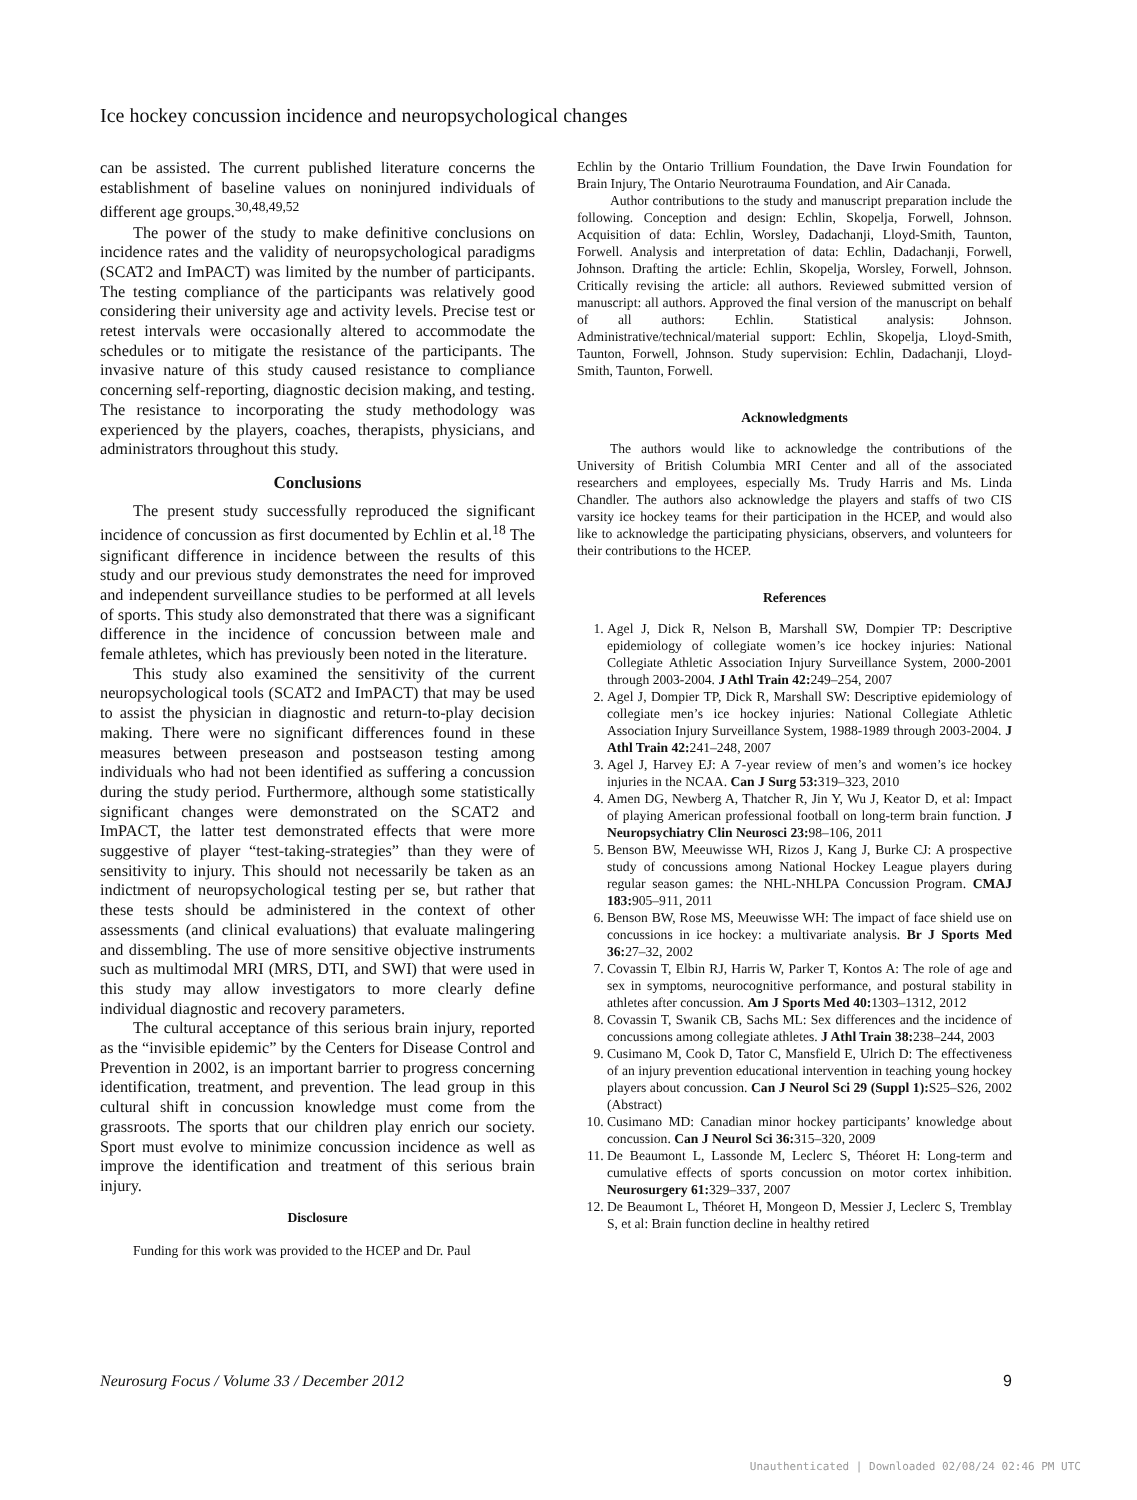Ice hockey concussion incidence and neuropsychological changes
can be assisted. The current published literature concerns the establishment of baseline values on noninjured individuals of different age groups.<sup>30,48,49,52</sup>
The power of the study to make definitive conclusions on incidence rates and the validity of neuropsychological paradigms (SCAT2 and ImPACT) was limited by the number of participants. The testing compliance of the participants was relatively good considering their university age and activity levels. Precise test or retest intervals were occasionally altered to accommodate the schedules or to mitigate the resistance of the participants. The invasive nature of this study caused resistance to compliance concerning self-reporting, diagnostic decision making, and testing. The resistance to incorporating the study methodology was experienced by the players, coaches, therapists, physicians, and administrators throughout this study.
Conclusions
The present study successfully reproduced the significant incidence of concussion as first documented by Echlin et al.<sup>18</sup> The significant difference in incidence between the results of this study and our previous study demonstrates the need for improved and independent surveillance studies to be performed at all levels of sports. This study also demonstrated that there was a significant difference in the incidence of concussion between male and female athletes, which has previously been noted in the literature.
This study also examined the sensitivity of the current neuropsychological tools (SCAT2 and ImPACT) that may be used to assist the physician in diagnostic and return-to-play decision making. There were no significant differences found in these measures between preseason and postseason testing among individuals who had not been identified as suffering a concussion during the study period. Furthermore, although some statistically significant changes were demonstrated on the SCAT2 and ImPACT, the latter test demonstrated effects that were more suggestive of player “test-taking-strategies” than they were of sensitivity to injury. This should not necessarily be taken as an indictment of neuropsychological testing per se, but rather that these tests should be administered in the context of other assessments (and clinical evaluations) that evaluate malingering and dissembling. The use of more sensitive objective instruments such as multimodal MRI (MRS, DTI, and SWI) that were used in this study may allow investigators to more clearly define individual diagnostic and recovery parameters.
The cultural acceptance of this serious brain injury, reported as the “invisible epidemic” by the Centers for Disease Control and Prevention in 2002, is an important barrier to progress concerning identification, treatment, and prevention. The lead group in this cultural shift in concussion knowledge must come from the grassroots. The sports that our children play enrich our society. Sport must evolve to minimize concussion incidence as well as improve the identification and treatment of this serious brain injury.
Disclosure
Funding for this work was provided to the HCEP and Dr. Paul
Echlin by the Ontario Trillium Foundation, the Dave Irwin Foundation for Brain Injury, The Ontario Neurotrauma Foundation, and Air Canada.
Author contributions to the study and manuscript preparation include the following. Conception and design: Echlin, Skopelja, Forwell, Johnson. Acquisition of data: Echlin, Worsley, Dadachanji, Lloyd-Smith, Taunton, Forwell. Analysis and interpretation of data: Echlin, Dadachanji, Forwell, Johnson. Drafting the article: Echlin, Skopelja, Worsley, Forwell, Johnson. Critically revising the article: all authors. Reviewed submitted version of manuscript: all authors. Approved the final version of the manuscript on behalf of all authors: Echlin. Statistical analysis: Johnson. Administrative/technical/material support: Echlin, Skopelja, Lloyd-Smith, Taunton, Forwell, Johnson. Study supervision: Echlin, Dadachanji, Lloyd-Smith, Taunton, Forwell.
Acknowledgments
The authors would like to acknowledge the contributions of the University of British Columbia MRI Center and all of the associated researchers and employees, especially Ms. Trudy Harris and Ms. Linda Chandler. The authors also acknowledge the players and staffs of two CIS varsity ice hockey teams for their participation in the HCEP, and would also like to acknowledge the participating physicians, observers, and volunteers for their contributions to the HCEP.
References
1. Agel J, Dick R, Nelson B, Marshall SW, Dompier TP: Descriptive epidemiology of collegiate women’s ice hockey injuries: National Collegiate Athletic Association Injury Surveillance System, 2000-2001 through 2003-2004. J Athl Train 42: 249–254, 2007
2. Agel J, Dompier TP, Dick R, Marshall SW: Descriptive epidemiology of collegiate men’s ice hockey injuries: National Collegiate Athletic Association Injury Surveillance System, 1988-1989 through 2003-2004. J Athl Train 42: 241–248, 2007
3. Agel J, Harvey EJ: A 7-year review of men’s and women’s ice hockey injuries in the NCAA. Can J Surg 53: 319–323, 2010
4. Amen DG, Newberg A, Thatcher R, Jin Y, Wu J, Keator D, et al: Impact of playing American professional football on long-term brain function. J Neuropsychiatry Clin Neurosci 23: 98–106, 2011
5. Benson BW, Meeuwisse WH, Rizos J, Kang J, Burke CJ: A prospective study of concussions among National Hockey League players during regular season games: the NHL-NHLPA Concussion Program. CMAJ 183: 905–911, 2011
6. Benson BW, Rose MS, Meeuwisse WH: The impact of face shield use on concussions in ice hockey: a multivariate analysis. Br J Sports Med 36: 27–32, 2002
7. Covassin T, Elbin RJ, Harris W, Parker T, Kontos A: The role of age and sex in symptoms, neurocognitive performance, and postural stability in athletes after concussion. Am J Sports Med 40: 1303–1312, 2012
8. Covassin T, Swanik CB, Sachs ML: Sex differences and the incidence of concussions among collegiate athletes. J Athl Train 38: 238–244, 2003
9. Cusimano M, Cook D, Tator C, Mansfield E, Ulrich D: The effectiveness of an injury prevention educational intervention in teaching young hockey players about concussion. Can J Neurol Sci 29 (Suppl 1): S25–S26, 2002 (Abstract)
10. Cusimano MD: Canadian minor hockey participants’ knowledge about concussion. Can J Neurol Sci 36: 315–320, 2009
11. De Beaumont L, Lassonde M, Leclerc S, Théoret H: Long-term and cumulative effects of sports concussion on motor cortex inhibition. Neurosurgery 61: 329–337, 2007
12. De Beaumont L, Théoret H, Mongeon D, Messier J, Leclerc S, Tremblay S, et al: Brain function decline in healthy retired
Neurosurg Focus / Volume 33 / December 2012 9
Unauthenticated | Downloaded 02/08/24 02:46 PM UTC